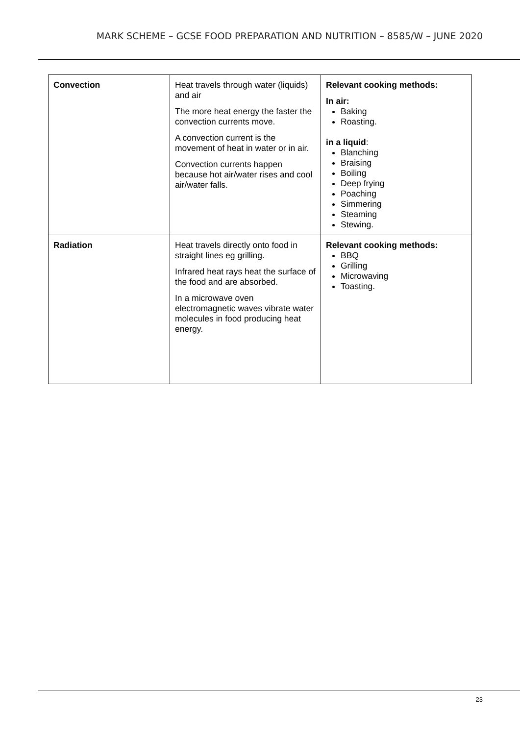MARK SCHEME – GCSE FOOD PREPARATION AND NUTRITION – 8585/W – JUNE 2020
| Convection | Heat travels through water (liquids) and air The more heat energy the faster the convection currents move. A convection current is the movement of heat in water or in air. Convection currents happen because hot air/water rises and cool air/water falls. | Relevant cooking methods: In air: Baking Roasting. in a liquid : Blanching Braising Boiling Deep frying Poaching Simmering Steaming Stewing. |
| Radiation | Heat travels directly onto food in straight lines eg grilling. Infrared heat rays heat the surface of the food and are absorbed. In a microwave oven electromagnetic waves vibrate water molecules in food producing heat energy. | Relevant cooking methods: BBQ Grilling Microwaving Toasting. |
23